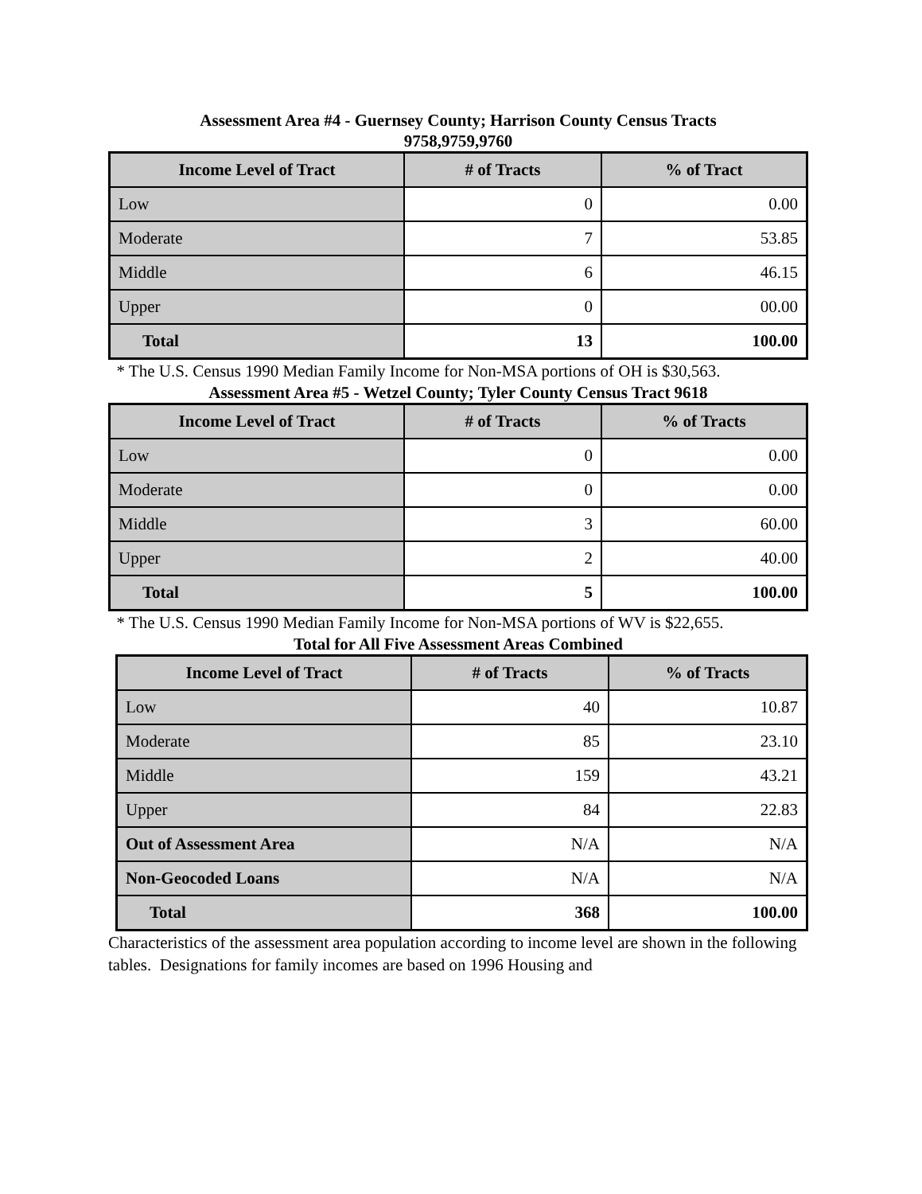Assessment Area #4 - Guernsey County; Harrison County Census Tracts
9758,9759,9760
| Income Level of Tract | # of Tracts | % of Tract |
| --- | --- | --- |
| Low | 0 | 0.00 |
| Moderate | 7 | 53.85 |
| Middle | 6 | 46.15 |
| Upper | 0 | 00.00 |
| Total | 13 | 100.00 |
* The U.S. Census 1990 Median Family Income for Non-MSA portions of OH is $30,563.
Assessment Area #5 - Wetzel County; Tyler County Census Tract 9618
| Income Level of Tract | # of Tracts | % of Tracts |
| --- | --- | --- |
| Low | 0 | 0.00 |
| Moderate | 0 | 0.00 |
| Middle | 3 | 60.00 |
| Upper | 2 | 40.00 |
| Total | 5 | 100.00 |
* The U.S. Census 1990 Median Family Income for Non-MSA portions of WV is $22,655.
Total for All Five Assessment Areas Combined
| Income Level of Tract | # of Tracts | % of Tracts |
| --- | --- | --- |
| Low | 40 | 10.87 |
| Moderate | 85 | 23.10 |
| Middle | 159 | 43.21 |
| Upper | 84 | 22.83 |
| Out of Assessment Area | N/A | N/A |
| Non-Geocoded Loans | N/A | N/A |
| Total | 368 | 100.00 |
Characteristics of the assessment area population according to income level are shown in the following tables. Designations for family incomes are based on 1996 Housing and